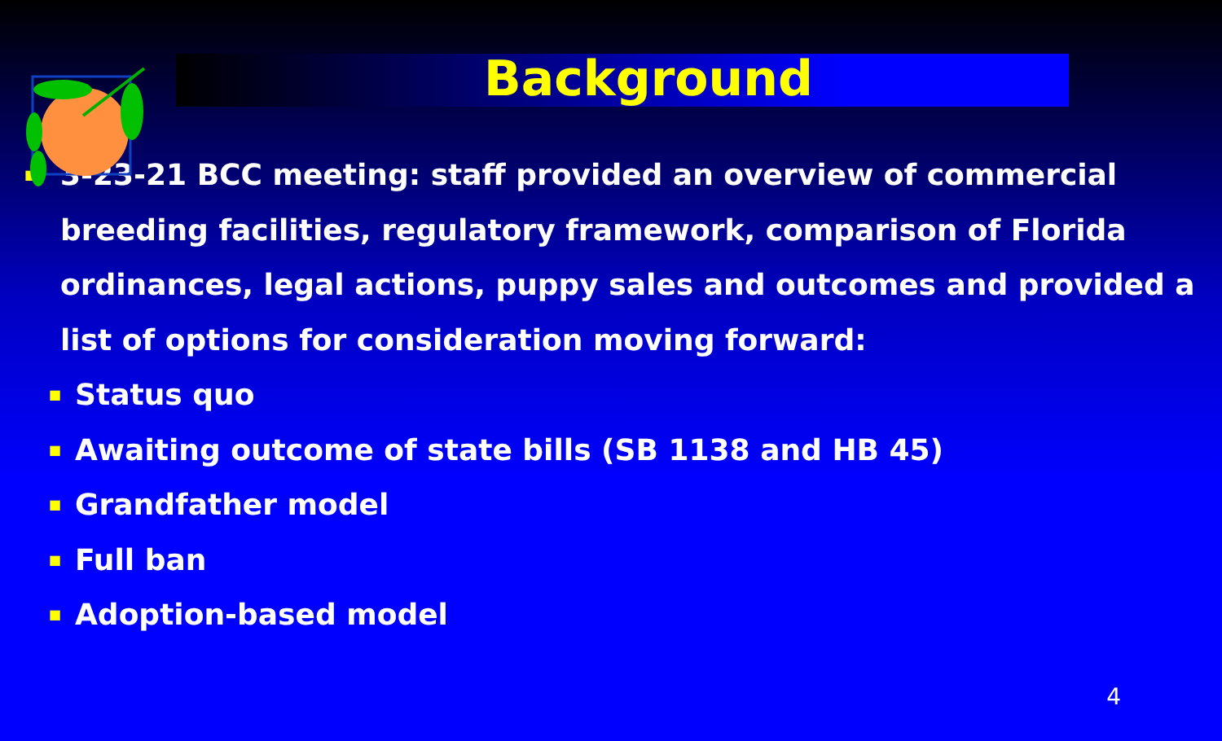Background
■
3-23-21 BCC meeting: staff provided an overview of commercial breeding facilities, regulatory framework, comparison of Florida ordinances, legal actions, puppy sales and outcomes and provided a list of options for consideration moving forward:
■ Status quo
■ Awaiting outcome of state bills (SB 1138 and HB 45)
■ Grandfather model
■ Full ban
■ Adoption-based model
4